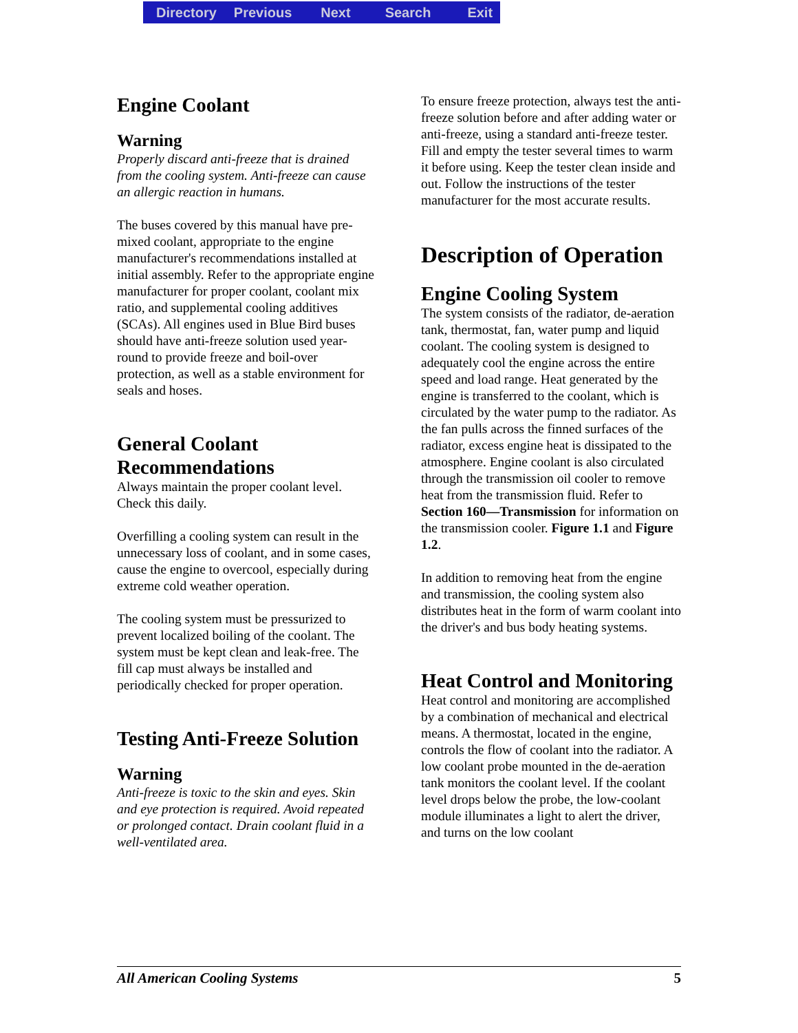Directory Previous Next Search Exit
Engine Coolant
Warning
Properly discard anti-freeze that is drained from the cooling system. Anti-freeze can cause an allergic reaction in humans.
The buses covered by this manual have pre-mixed coolant, appropriate to the engine manufacturer's recommendations installed at initial assembly. Refer to the appropriate engine manufacturer for proper coolant, coolant mix ratio, and supplemental cooling additives (SCAs). All engines used in Blue Bird buses should have anti-freeze solution used year-round to provide freeze and boil-over protection, as well as a stable environment for seals and hoses.
General Coolant Recommendations
Always maintain the proper coolant level. Check this daily.
Overfilling a cooling system can result in the unnecessary loss of coolant, and in some cases, cause the engine to overcool, especially during extreme cold weather operation.
The cooling system must be pressurized to prevent localized boiling of the coolant. The system must be kept clean and leak-free. The fill cap must always be installed and periodically checked for proper operation.
Testing Anti-Freeze Solution
Warning
Anti-freeze is toxic to the skin and eyes. Skin and eye protection is required. Avoid repeated or prolonged contact. Drain coolant fluid in a well-ventilated area.
To ensure freeze protection, always test the anti-freeze solution before and after adding water or anti-freeze, using a standard anti-freeze tester. Fill and empty the tester several times to warm it before using. Keep the tester clean inside and out. Follow the instructions of the tester manufacturer for the most accurate results.
Description of Operation
Engine Cooling System
The system consists of the radiator, de-aeration tank, thermostat, fan, water pump and liquid coolant. The cooling system is designed to adequately cool the engine across the entire speed and load range. Heat generated by the engine is transferred to the coolant, which is circulated by the water pump to the radiator. As the fan pulls across the finned surfaces of the radiator, excess engine heat is dissipated to the atmosphere. Engine coolant is also circulated through the transmission oil cooler to remove heat from the transmission fluid. Refer to Section 160—Transmission for information on the transmission cooler. Figure 1.1 and Figure 1.2.
In addition to removing heat from the engine and transmission, the cooling system also distributes heat in the form of warm coolant into the driver's and bus body heating systems.
Heat Control and Monitoring
Heat control and monitoring are accomplished by a combination of mechanical and electrical means. A thermostat, located in the engine, controls the flow of coolant into the radiator. A low coolant probe mounted in the de-aeration tank monitors the coolant level. If the coolant level drops below the probe, the low-coolant module illuminates a light to alert the driver, and turns on the low coolant
All American Cooling Systems 5